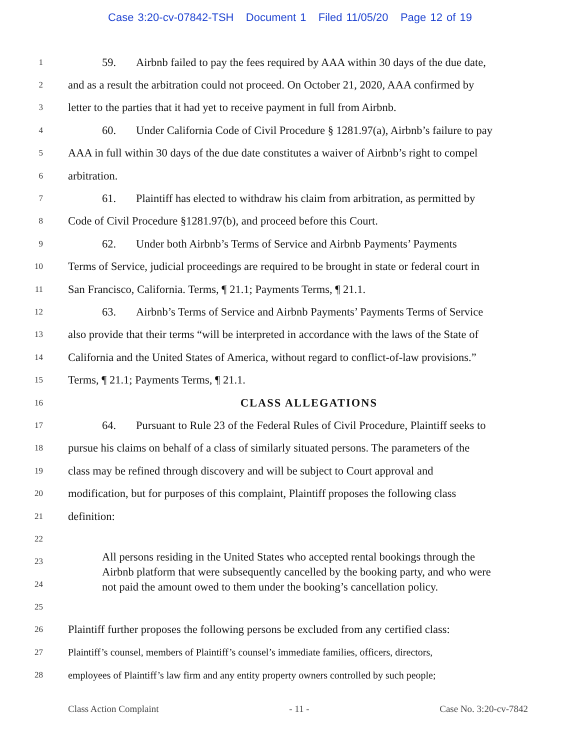Case 3:20-cv-07842-TSH Document 1 Filed 11/05/20 Page 12 of 19
1 59. Airbnb failed to pay the fees required by AAA within 30 days of the due date,
2 and as a result the arbitration could not proceed. On October 21, 2020, AAA confirmed by
3 letter to the parties that it had yet to receive payment in full from Airbnb.
4 60. Under California Code of Civil Procedure § 1281.97(a), Airbnb’s failure to pay
5 AAA in full within 30 days of the due date constitutes a waiver of Airbnb’s right to compel
6 arbitration.
7 61. Plaintiff has elected to withdraw his claim from arbitration, as permitted by
8 Code of Civil Procedure §1281.97(b), and proceed before this Court.
9 62. Under both Airbnb’s Terms of Service and Airbnb Payments’ Payments
10 Terms of Service, judicial proceedings are required to be brought in state or federal court in
11 San Francisco, California. Terms, ¶ 21.1; Payments Terms, ¶ 21.1.
12 63. Airbnb’s Terms of Service and Airbnb Payments’ Payments Terms of Service
13 also provide that their terms “will be interpreted in accordance with the laws of the State of
14 California and the United States of America, without regard to conflict-of-law provisions.”
15 Terms, ¶ 21.1; Payments Terms, ¶ 21.1.
16 CLASS ALLEGATIONS
17 64. Pursuant to Rule 23 of the Federal Rules of Civil Procedure, Plaintiff seeks to
18 pursue his claims on behalf of a class of similarly situated persons. The parameters of the
19 class may be refined through discovery and will be subject to Court approval and
20 modification, but for purposes of this complaint, Plaintiff proposes the following class
21 definition:
22
All persons residing in the United States who accepted rental bookings through the Airbnb platform that were subsequently cancelled by the booking party, and who were not paid the amount owed to them under the booking’s cancellation policy.
23
24
25
26 Plaintiff further proposes the following persons be excluded from any certified class:
27 Plaintiff’s counsel, members of Plaintiff’s counsel’s immediate families, officers, directors,
28 employees of Plaintiff’s law firm and any entity property owners controlled by such people;
Class Action Complaint - 11 - Case No. 3:20-cv-7842